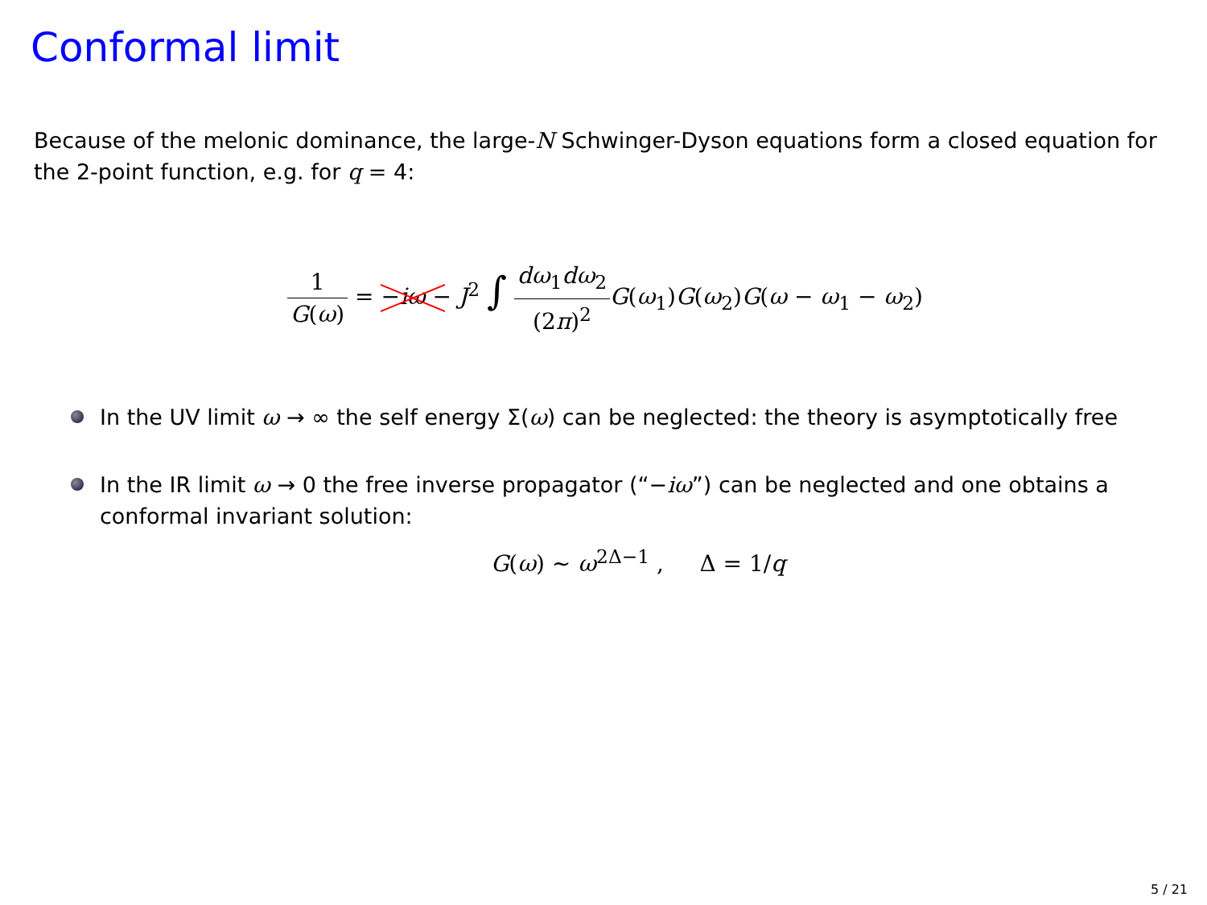Conformal limit
Because of the melonic dominance, the large-N Schwinger-Dyson equations form a closed equation for the 2-point function, e.g. for q = 4:
1 G(ω) = −iω − J<sup>2</sup> ∫ dω<sub>1</sub>dω<sub>2</sub> (2π)<sup>2</sup> G(ω<sub>1</sub>)G(ω<sub>2</sub>)G(ω − ω<sub>1</sub> − ω<sub>2</sub>)
In the UV limit ω → ∞ the self energy Σ(ω) can be neglected: the theory is asymptotically free
In the IR limit ω → 0 the free inverse propagator (“−iω”) can be neglected and one obtains a conformal invariant solution:
G(ω) ∼ ω<sup>2Δ−1</sup> , Δ = 1/q
5 / 21